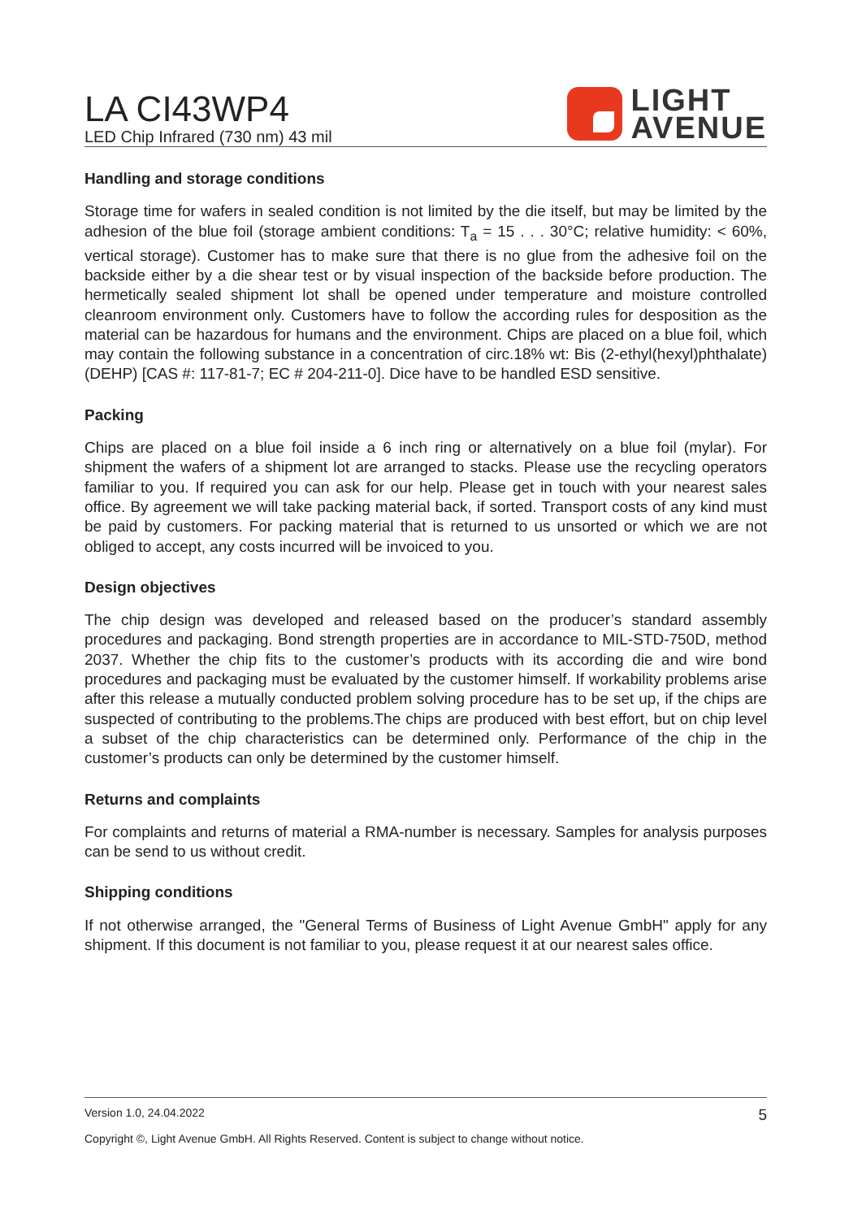LA CI43WP4
LED Chip Infrared (730 nm) 43 mil
LIGHT
AVENUE
Handling and storage conditions
Storage time for wafers in sealed condition is not limited by the die itself, but may be limited by the adhesion of the blue foil (storage ambient conditions: T<sub>a</sub> = 15 . . . 30°C; relative humidity: < 60%, vertical storage). Customer has to make sure that there is no glue from the adhesive foil on the backside either by a die shear test or by visual inspection of the backside before production. The hermetically sealed shipment lot shall be opened under temperature and moisture controlled cleanroom environment only. Customers have to follow the according rules for desposition as the material can be hazardous for humans and the environment. Chips are placed on a blue foil, which may contain the following substance in a concentration of circ.18% wt: Bis (2-ethyl(hexyl)phthalate) (DEHP) [CAS #: 117-81-7; EC # 204-211-0]. Dice have to be handled ESD sensitive.
Packing
Chips are placed on a blue foil inside a 6 inch ring or alternatively on a blue foil (mylar). For shipment the wafers of a shipment lot are arranged to stacks. Please use the recycling operators familiar to you. If required you can ask for our help. Please get in touch with your nearest sales office. By agreement we will take packing material back, if sorted. Transport costs of any kind must be paid by customers. For packing material that is returned to us unsorted or which we are not obliged to accept, any costs incurred will be invoiced to you.
Design objectives
The chip design was developed and released based on the producer’s standard assembly procedures and packaging. Bond strength properties are in accordance to MIL-STD-750D, method 2037. Whether the chip fits to the customer’s products with its according die and wire bond procedures and packaging must be evaluated by the customer himself. If workability problems arise after this release a mutually conducted problem solving procedure has to be set up, if the chips are suspected of contributing to the problems.The chips are produced with best effort, but on chip level a subset of the chip characteristics can be determined only. Performance of the chip in the customer’s products can only be determined by the customer himself.
Returns and complaints
For complaints and returns of material a RMA-number is necessary. Samples for analysis purposes can be send to us without credit.
Shipping conditions
If not otherwise arranged, the "General Terms of Business of Light Avenue GmbH" apply for any shipment. If this document is not familiar to you, please request it at our nearest sales office.
Version 1.0, 24.04.2022 5
Copyright ©, Light Avenue GmbH. All Rights Reserved. Content is subject to change without notice.